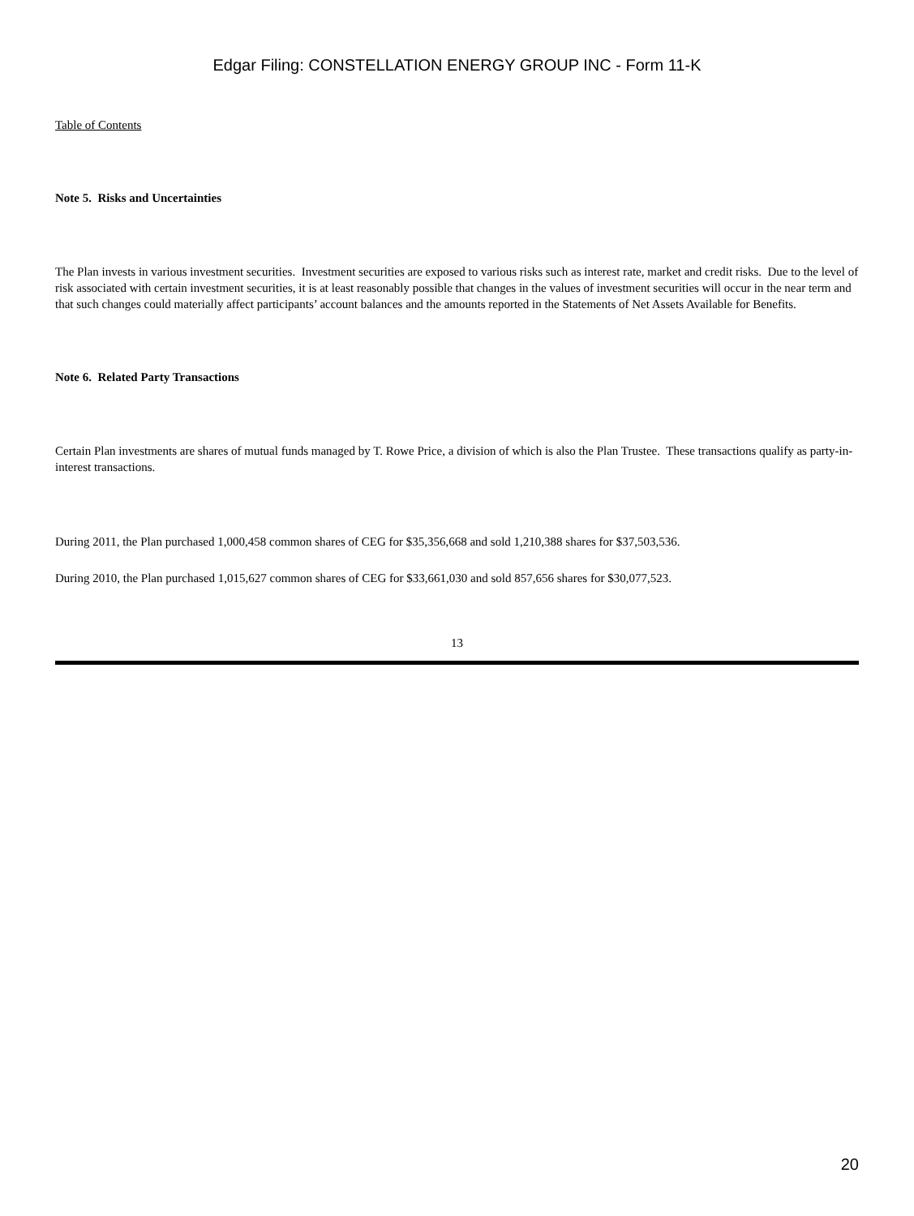Edgar Filing: CONSTELLATION ENERGY GROUP INC - Form 11-K
Table of Contents
Note 5. Risks and Uncertainties
The Plan invests in various investment securities. Investment securities are exposed to various risks such as interest rate, market and credit risks. Due to the level of risk associated with certain investment securities, it is at least reasonably possible that changes in the values of investment securities will occur in the near term and that such changes could materially affect participants’ account balances and the amounts reported in the Statements of Net Assets Available for Benefits.
Note 6. Related Party Transactions
Certain Plan investments are shares of mutual funds managed by T. Rowe Price, a division of which is also the Plan Trustee. These transactions qualify as party-in-interest transactions.
During 2011, the Plan purchased 1,000,458 common shares of CEG for $35,356,668 and sold 1,210,388 shares for $37,503,536.
During 2010, the Plan purchased 1,015,627 common shares of CEG for $33,661,030 and sold 857,656 shares for $30,077,523.
13
20